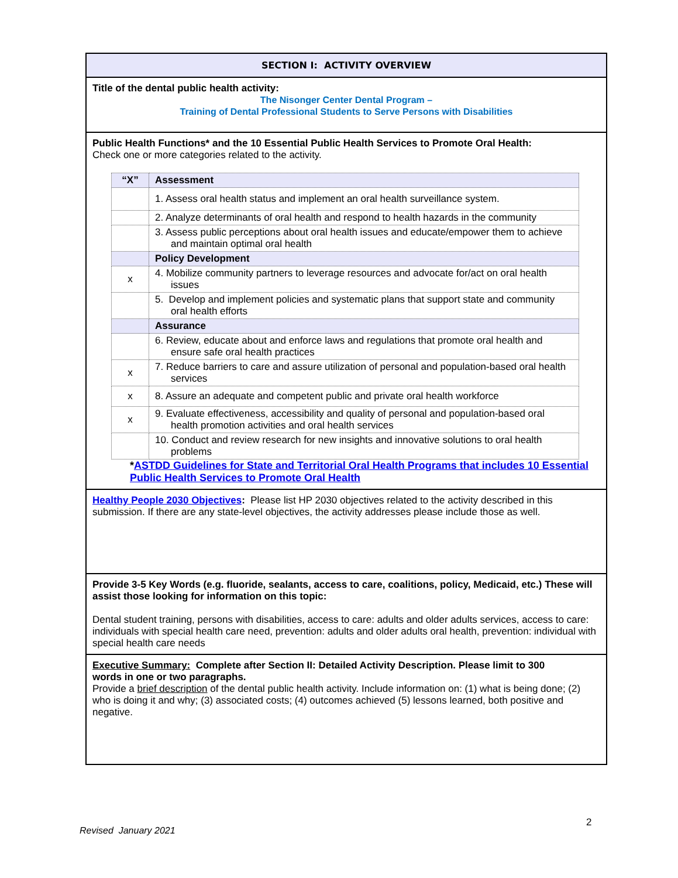SECTION I: ACTIVITY OVERVIEW
Title of the dental public health activity:
The Nisonger Center Dental Program –
Training of Dental Professional Students to Serve Persons with Disabilities
Public Health Functions* and the 10 Essential Public Health Services to Promote Oral Health:
Check one or more categories related to the activity.
| “X” | Assessment |
| | 1. Assess oral health status and implement an oral health surveillance system. |
| | 2. Analyze determinants of oral health and respond to health hazards in the community |
| | 3. Assess public perceptions about oral health issues and educate/empower them to achieve and maintain optimal oral health |
| | Policy Development |
| x | 4. Mobilize community partners to leverage resources and advocate for/act on oral health issues |
| | 5. Develop and implement policies and systematic plans that support state and community oral health efforts |
| | Assurance |
| | 6. Review, educate about and enforce laws and regulations that promote oral health and ensure safe oral health practices |
| x | 7. Reduce barriers to care and assure utilization of personal and population-based oral health services |
| x | 8. Assure an adequate and competent public and private oral health workforce |
| x | 9. Evaluate effectiveness, accessibility and quality of personal and population-based oral health promotion activities and oral health services |
| | 10. Conduct and review research for new insights and innovative solutions to oral health problems |
*ASTDD Guidelines for State and Territorial Oral Health Programs that includes 10 Essential Public Health Services to Promote Oral Health
Healthy People 2030 Objectives: Please list HP 2030 objectives related to the activity described in this submission. If there are any state-level objectives, the activity addresses please include those as well.
Provide 3-5 Key Words (e.g. fluoride, sealants, access to care, coalitions, policy, Medicaid, etc.) These will assist those looking for information on this topic:
Dental student training, persons with disabilities, access to care: adults and older adults services, access to care: individuals with special health care need, prevention: adults and older adults oral health, prevention: individual with special health care needs
Executive Summary: Complete after Section II: Detailed Activity Description. Please limit to 300 words in one or two paragraphs.
Provide a brief description of the dental public health activity. Include information on: (1) what is being done; (2) who is doing it and why; (3) associated costs; (4) outcomes achieved (5) lessons learned, both positive and negative.
2
Revised January 2021